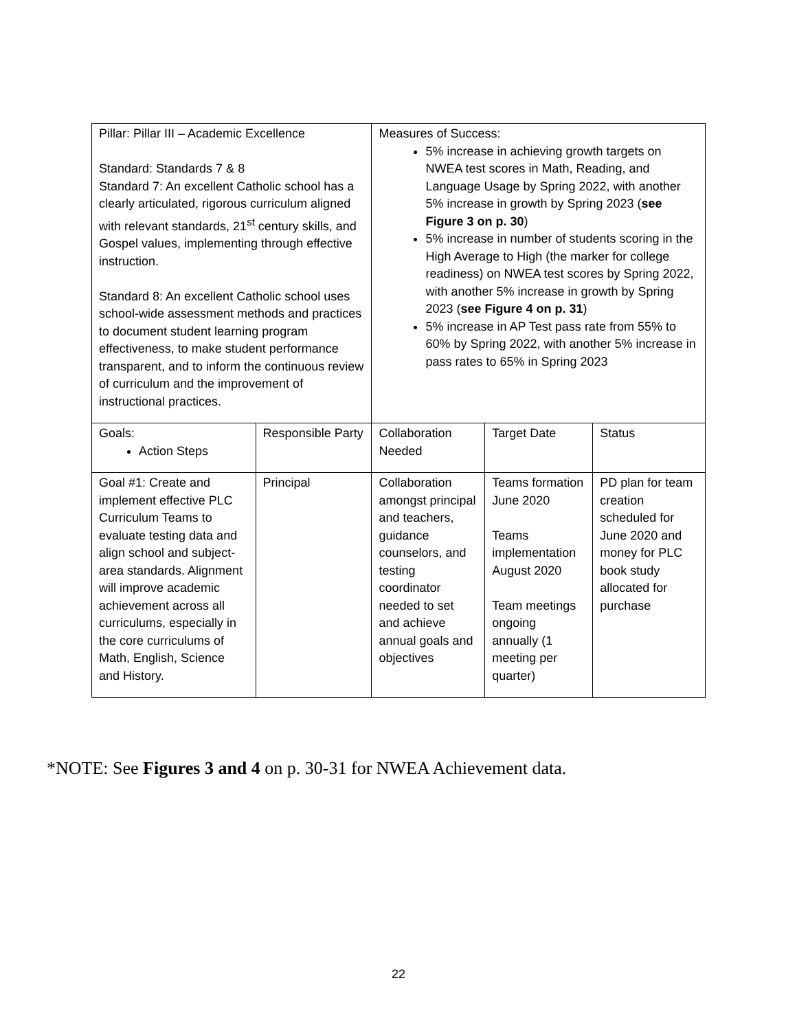| Pillar: Pillar III – Academic Excellence Standard: Standards 7 & 8 Standard 7: An excellent Catholic school has a clearly articulated, rigorous curriculum aligned with relevant standards, 21<sup>st</sup> century skills, and Gospel values, implementing through effective instruction. Standard 8: An excellent Catholic school uses school-wide assessment methods and practices to document student learning program effectiveness, to make student performance transparent, and to inform the continuous review of curriculum and the improvement of instructional practices. | | Measures of Success: 5% increase in achieving growth targets on NWEA test scores in Math, Reading, and Language Usage by Spring 2022, with another 5% increase in growth by Spring 2023 ( see Figure 3 on p. 30 ) 5% increase in number of students scoring in the High Average to High (the marker for college readiness) on NWEA test scores by Spring 2022, with another 5% increase in growth by Spring 2023 ( see Figure 4 on p. 31 ) 5% increase in AP Test pass rate from 55% to 60% by Spring 2022, with another 5% increase in pass rates to 65% in Spring 2023 | | |
| Goals: Action Steps | Responsible Party | Collaboration Needed | Target Date | Status |
| Goal #1: Create and implement effective PLC Curriculum Teams to evaluate testing data and align school and subject-area standards. Alignment will improve academic achievement across all curriculums, especially in the core curriculums of Math, English, Science and History. | Principal | Collaboration amongst principal and teachers, guidance counselors, and testing coordinator needed to set and achieve annual goals and objectives | Teams formation June 2020 Teams implementation August 2020 Team meetings ongoing annually (1 meeting per quarter) | PD plan for team creation scheduled for June 2020 and money for PLC book study allocated for purchase |
*NOTE: See Figures 3 and 4 on p. 30-31 for NWEA Achievement data.
22